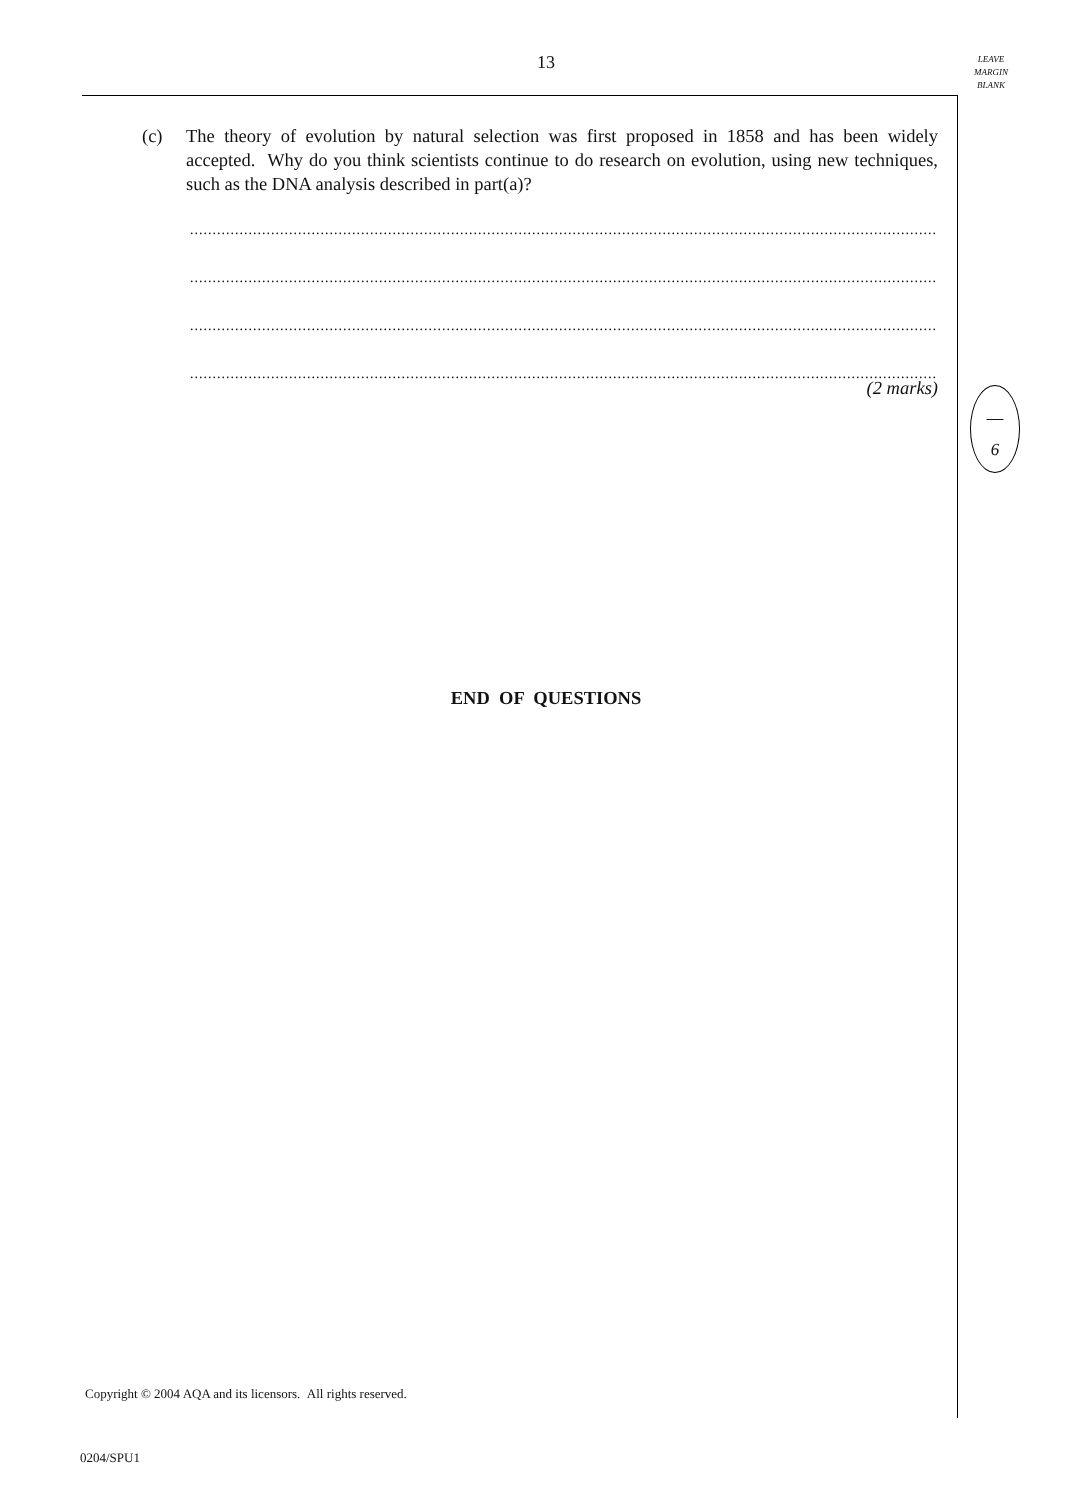13
LEAVE
MARGIN
BLANK
(c) The theory of evolution by natural selection was first proposed in 1858 and has been widely accepted. Why do you think scientists continue to do research on evolution, using new techniques, such as the DNA analysis described in part(a)?
..........................................................................................................................................................................................
..........................................................................................................................................................................................
..........................................................................................................................................................................................
..........................................................................................................................................................................................
(2 marks)
6
END OF QUESTIONS
Copyright © 2004 AQA and its licensors. All rights reserved.
0204/SPU1